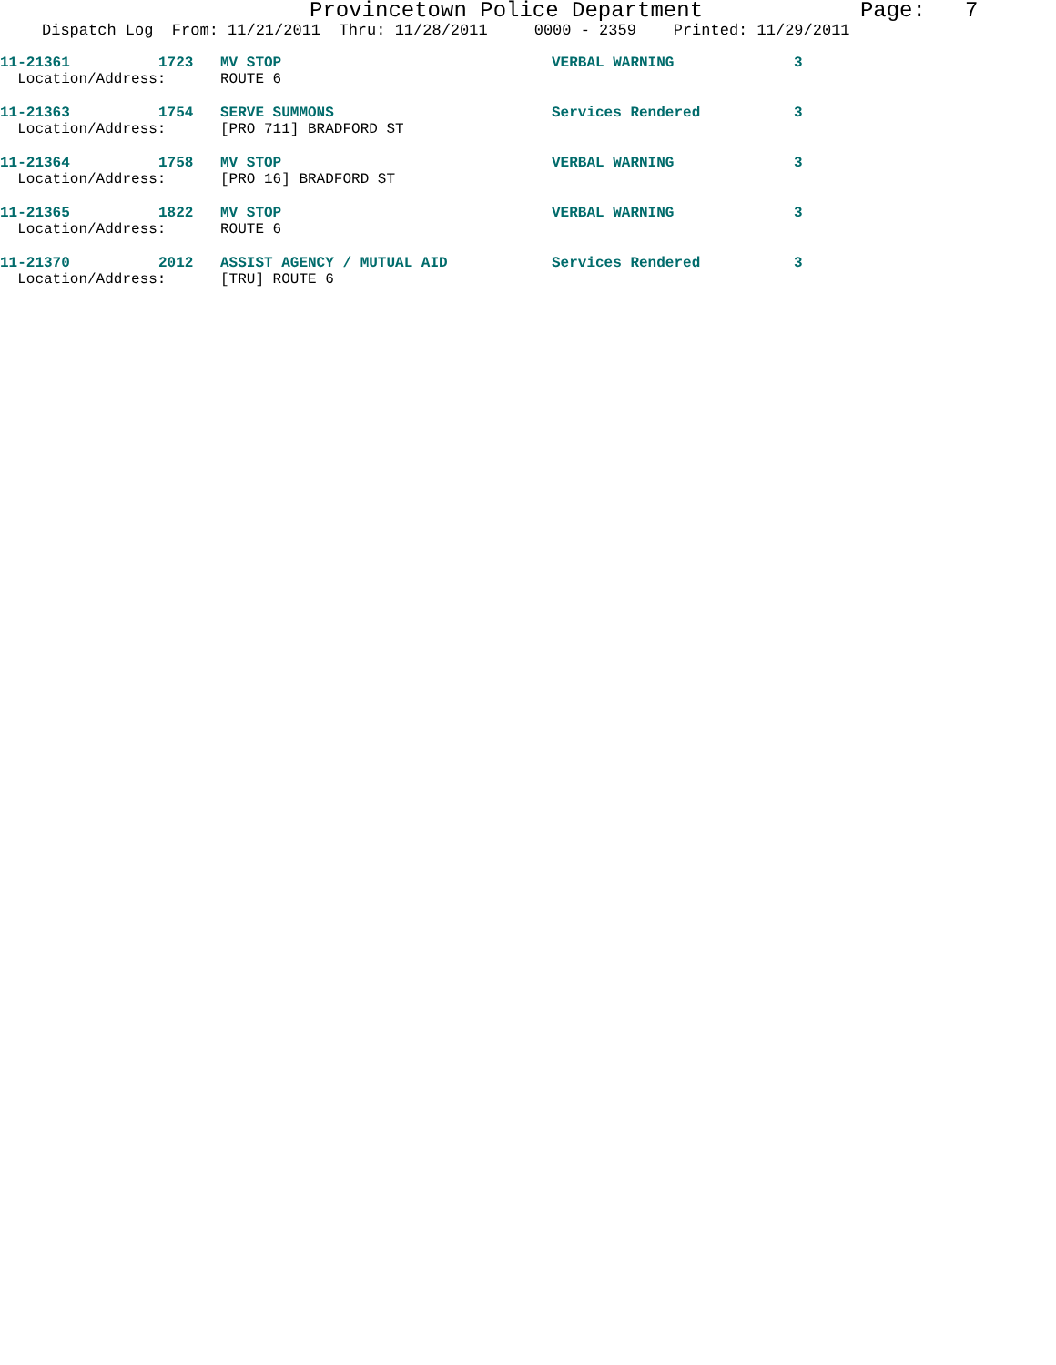Provincetown Police Department Page: 7
Dispatch Log From: 11/21/2011 Thru: 11/28/2011 0000 - 2359 Printed: 11/29/2011
| 11-21361 | 1723 | MV STOP | VERBAL WARNING | 3 |
| Location/Address: | | ROUTE 6 | | |
| 11-21363 | 1754 | SERVE SUMMONS | Services Rendered | 3 |
| Location/Address: | | [PRO 711] BRADFORD ST | | |
| 11-21364 | 1758 | MV STOP | VERBAL WARNING | 3 |
| Location/Address: | | [PRO 16] BRADFORD ST | | |
| 11-21365 | 1822 | MV STOP | VERBAL WARNING | 3 |
| Location/Address: | | ROUTE 6 | | |
| 11-21370 | 2012 | ASSIST AGENCY / MUTUAL AID | Services Rendered | 3 |
| Location/Address: | | [TRU] ROUTE 6 | | |